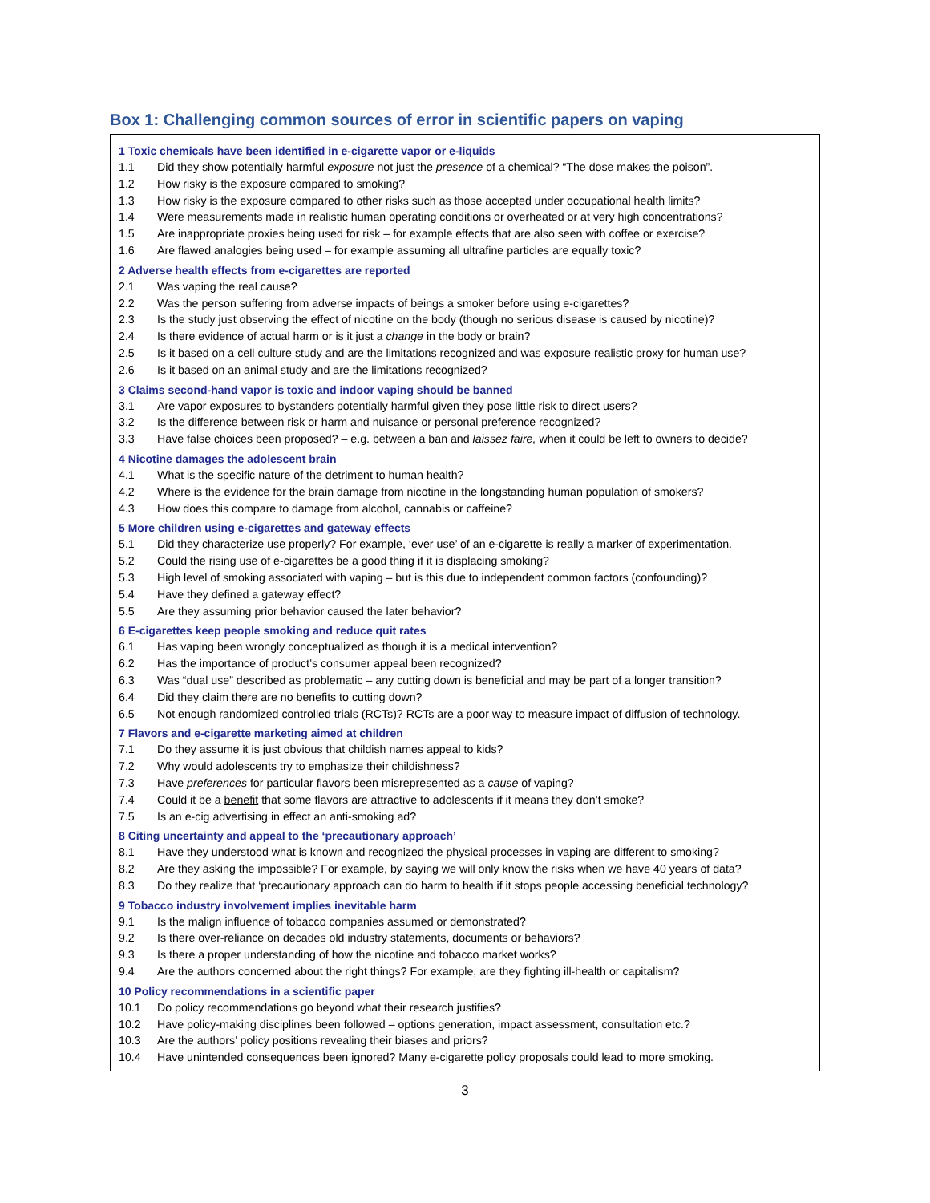Box 1: Challenging common sources of error in scientific papers on vaping
1 Toxic chemicals have been identified in e-cigarette vapor or e-liquids
1.1 Did they show potentially harmful exposure not just the presence of a chemical? “The dose makes the poison”.
1.2 How risky is the exposure compared to smoking?
1.3 How risky is the exposure compared to other risks such as those accepted under occupational health limits?
1.4 Were measurements made in realistic human operating conditions or overheated or at very high concentrations?
1.5 Are inappropriate proxies being used for risk – for example effects that are also seen with coffee or exercise?
1.6 Are flawed analogies being used – for example assuming all ultrafine particles are equally toxic?
2 Adverse health effects from e-cigarettes are reported
2.1 Was vaping the real cause?
2.2 Was the person suffering from adverse impacts of beings a smoker before using e-cigarettes?
2.3 Is the study just observing the effect of nicotine on the body (though no serious disease is caused by nicotine)?
2.4 Is there evidence of actual harm or is it just a change in the body or brain?
2.5 Is it based on a cell culture study and are the limitations recognized and was exposure realistic proxy for human use?
2.6 Is it based on an animal study and are the limitations recognized?
3 Claims second-hand vapor is toxic and indoor vaping should be banned
3.1 Are vapor exposures to bystanders potentially harmful given they pose little risk to direct users?
3.2 Is the difference between risk or harm and nuisance or personal preference recognized?
3.3 Have false choices been proposed? – e.g. between a ban and laissez faire, when it could be left to owners to decide?
4 Nicotine damages the adolescent brain
4.1 What is the specific nature of the detriment to human health?
4.2 Where is the evidence for the brain damage from nicotine in the longstanding human population of smokers?
4.3 How does this compare to damage from alcohol, cannabis or caffeine?
5 More children using e-cigarettes and gateway effects
5.1 Did they characterize use properly? For example, ‘ever use’ of an e-cigarette is really a marker of experimentation.
5.2 Could the rising use of e-cigarettes be a good thing if it is displacing smoking?
5.3 High level of smoking associated with vaping – but is this due to independent common factors (confounding)?
5.4 Have they defined a gateway effect?
5.5 Are they assuming prior behavior caused the later behavior?
6 E-cigarettes keep people smoking and reduce quit rates
6.1 Has vaping been wrongly conceptualized as though it is a medical intervention?
6.2 Has the importance of product’s consumer appeal been recognized?
6.3 Was “dual use” described as problematic – any cutting down is beneficial and may be part of a longer transition?
6.4 Did they claim there are no benefits to cutting down?
6.5 Not enough randomized controlled trials (RCTs)? RCTs are a poor way to measure impact of diffusion of technology.
7 Flavors and e-cigarette marketing aimed at children
7.1 Do they assume it is just obvious that childish names appeal to kids?
7.2 Why would adolescents try to emphasize their childishness?
7.3 Have preferences for particular flavors been misrepresented as a cause of vaping?
7.4 Could it be a benefit that some flavors are attractive to adolescents if it means they don’t smoke?
7.5 Is an e-cig advertising in effect an anti-smoking ad?
8 Citing uncertainty and appeal to the ‘precautionary approach’
8.1 Have they understood what is known and recognized the physical processes in vaping are different to smoking?
8.2 Are they asking the impossible? For example, by saying we will only know the risks when we have 40 years of data?
8.3 Do they realize that ‘precautionary approach can do harm to health if it stops people accessing beneficial technology?
9 Tobacco industry involvement implies inevitable harm
9.1 Is the malign influence of tobacco companies assumed or demonstrated?
9.2 Is there over-reliance on decades old industry statements, documents or behaviors?
9.3 Is there a proper understanding of how the nicotine and tobacco market works?
9.4 Are the authors concerned about the right things? For example, are they fighting ill-health or capitalism?
10 Policy recommendations in a scientific paper
10.1 Do policy recommendations go beyond what their research justifies?
10.2 Have policy-making disciplines been followed – options generation, impact assessment, consultation etc.?
10.3 Are the authors’ policy positions revealing their biases and priors?
10.4 Have unintended consequences been ignored? Many e-cigarette policy proposals could lead to more smoking.
3